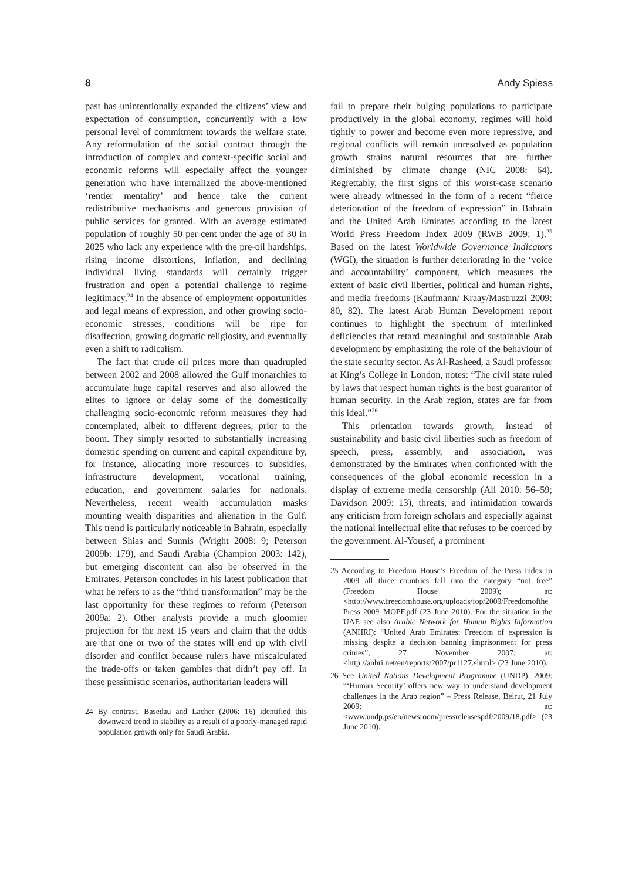8 Andy Spiess
past has unintentionally expanded the citizens’ view and expectation of consumption, concurrently with a low personal level of commitment towards the welfare state. Any reformulation of the social contract through the introduction of complex and context-specific social and economic reforms will especially affect the younger generation who have internalized the above-mentioned ‘rentier mentality’ and hence take the current redistributive mechanisms and generous provision of public services for granted. With an average estimated population of roughly 50 per cent under the age of 30 in 2025 who lack any experience with the pre-oil hardships, rising income distortions, inflation, and declining individual living standards will certainly trigger frustration and open a potential challenge to regime legitimacy.<sup>24</sup> In the absence of employment opportunities and legal means of expression, and other growing socio-economic stresses, conditions will be ripe for disaffection, growing dogmatic religiosity, and eventually even a shift to radicalism.
The fact that crude oil prices more than quadrupled between 2002 and 2008 allowed the Gulf monarchies to accumulate huge capital reserves and also allowed the elites to ignore or delay some of the domestically challenging socio-economic reform measures they had contemplated, albeit to different degrees, prior to the boom. They simply resorted to substantially increasing domestic spending on current and capital expenditure by, for instance, allocating more resources to subsidies, infrastructure development, vocational training, education, and government salaries for nationals. Nevertheless, recent wealth accumulation masks mounting wealth disparities and alienation in the Gulf. This trend is particularly noticeable in Bahrain, especially between Shias and Sunnis (Wright 2008: 9; Peterson 2009b: 179), and Saudi Arabia (Champion 2003: 142), but emerging discontent can also be observed in the Emirates. Peterson concludes in his latest publication that what he refers to as the “third transformation” may be the last opportunity for these regimes to reform (Peterson 2009a: 2). Other analysts provide a much gloomier projection for the next 15 years and claim that the odds are that one or two of the states will end up with civil disorder and conflict because rulers have miscalculated the trade-offs or taken gambles that didn’t pay off. In these pessimistic scenarios, authoritarian leaders will
24 By contrast, Basedau and Lacher (2006: 16) identified this downward trend in stability as a result of a poorly-managed rapid population growth only for Saudi Arabia.
fail to prepare their bulging populations to participate productively in the global economy, regimes will hold tightly to power and become even more repressive, and regional conflicts will remain unresolved as population growth strains natural resources that are further diminished by climate change (NIC 2008: 64). Regrettably, the first signs of this worst-case scenario were already witnessed in the form of a recent “fierce deterioration of the freedom of expression” in Bahrain and the United Arab Emirates according to the latest World Press Freedom Index 2009 (RWB 2009: 1).<sup>25</sup> Based on the latest Worldwide Governance Indicators (WGI), the situation is further deteriorating in the ‘voice and accountability’ component, which measures the extent of basic civil liberties, political and human rights, and media freedoms (Kaufmann/ Kraay/Mastruzzi 2009: 80, 82). The latest Arab Human Development report continues to highlight the spectrum of interlinked deficiencies that retard meaningful and sustainable Arab development by emphasizing the role of the behaviour of the state security sector. As Al-Rasheed, a Saudi professor at King’s College in London, notes: “The civil state ruled by laws that respect human rights is the best guarantor of human security. In the Arab region, states are far from this ideal.”<sup>26</sup>
This orientation towards growth, instead of sustainability and basic civil liberties such as freedom of speech, press, assembly, and association, was demonstrated by the Emirates when confronted with the consequences of the global economic recession in a display of extreme media censorship (Ali 2010: 56–59; Davidson 2009: 13), threats, and intimidation towards any criticism from foreign scholars and especially against the national intellectual elite that refuses to be coerced by the government. Al-Yousef, a prominent
25 According to Freedom House’s Freedom of the Press index in 2009 all three countries fall into the category “not free” (Freedom House 2009); at: <http://www.freedomhouse.org/uploads/fop/2009/Freedomofthe Press 2009_MOPF.pdf (23 June 2010). For the situation in the UAE see also Arabic Network for Human Rights Information (ANHRI): “United Arab Emirates: Freedom of expression is missing despite a decision banning imprisonment for press crimes”, 27 November 2007; at: <http://anhri.net/en/reports/2007/pr1127.shtml> (23 June 2010).
26 See United Nations Development Programme (UNDP), 2009: “‘Human Security’ offers new way to understand development challenges in the Arab region” – Press Release, Beirut, 21 July 2009; at: <www.undp.ps/en/newsroom/pressreleasespdf/2009/18.pdf> (23 June 2010).